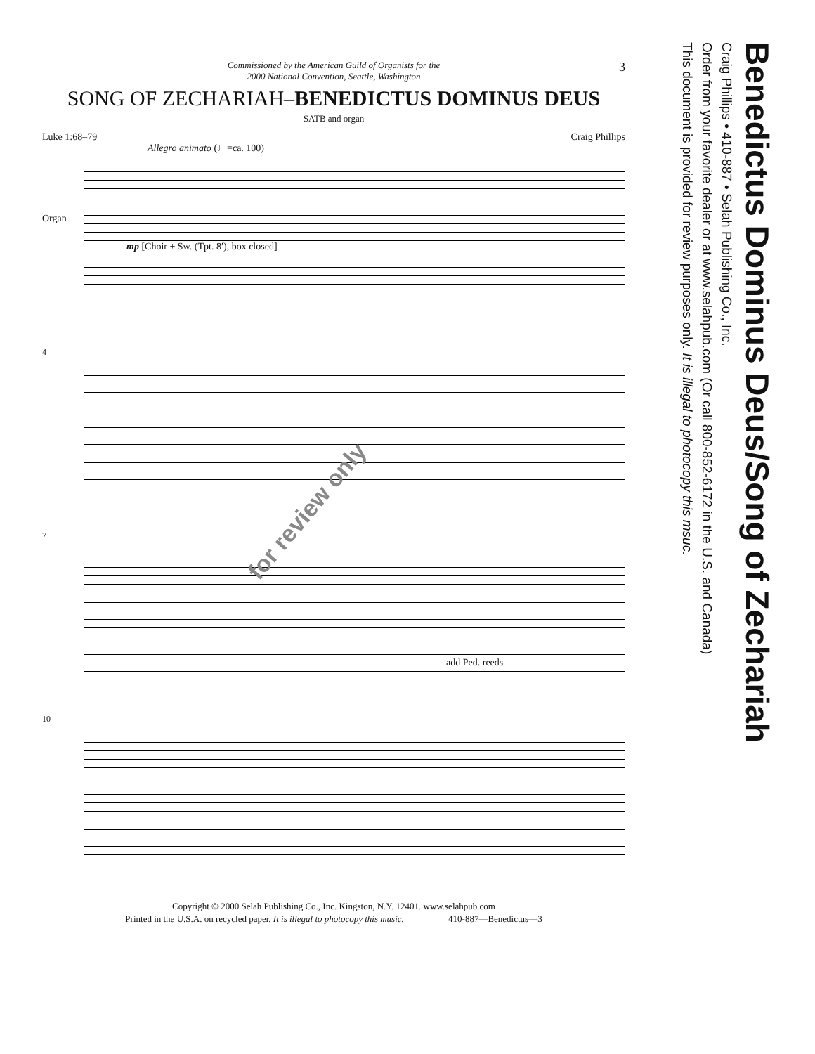3
Commissioned by the American Guild of Organists for the
2000 National Convention, Seattle, Washington
SONG OF ZECHARIAH–BENEDICTUS DOMINUS DEUS
SATB and organ
Luke 1:68–79 Craig Phillips
Allegro animato (♩=ca. 100)
Organ
mp [Choir + Sw. (Tpt. 8′), box closed]
4
7
add Ped. reeds
10
Copyright © 2000 Selah Publishing Co., Inc. Kingston, N.Y. 12401. www.selahpub.com
Printed in the U.S.A. on recycled paper. It is illegal to photocopy this music. 410-887—Benedictus—3
for review only
Benedictus Dominus Deus/Song of Zechariah
Craig Phillips • 410-887 • Selah Publishing Co., Inc.
Order from your favorite dealer or at www.selahpub.com (Or call 800-852-6172 in the U.S. and Canada)
This document is provided for review purposes only. It is illegal to photocopy this msuc.